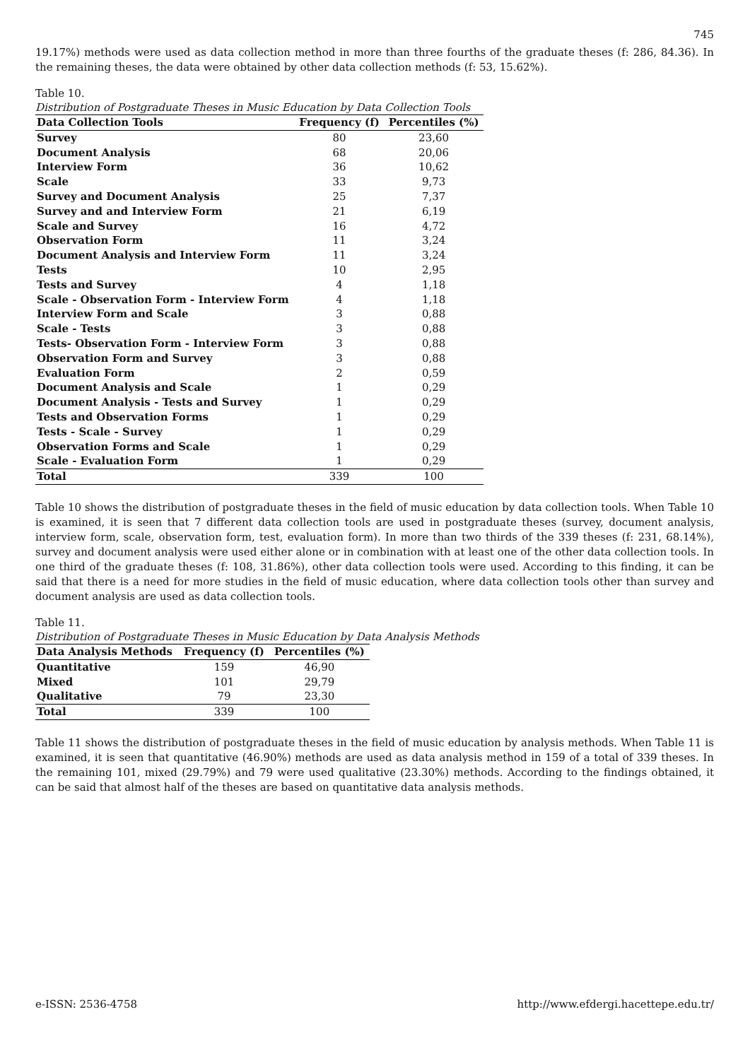745
19.17%) methods were used as data collection method in more than three fourths of the graduate theses (f: 286, 84.36). In the remaining theses, the data were obtained by other data collection methods (f: 53, 15.62%).
Table 10.
Distribution of Postgraduate Theses in Music Education by Data Collection Tools
| Data Collection Tools | Frequency (f) | Percentiles (%) |
| --- | --- | --- |
| Survey | 80 | 23,60 |
| Document Analysis | 68 | 20,06 |
| Interview Form | 36 | 10,62 |
| Scale | 33 | 9,73 |
| Survey and Document Analysis | 25 | 7,37 |
| Survey and and Interview Form | 21 | 6,19 |
| Scale and Survey | 16 | 4,72 |
| Observation Form | 11 | 3,24 |
| Document Analysis and Interview Form | 11 | 3,24 |
| Tests | 10 | 2,95 |
| Tests and Survey | 4 | 1,18 |
| Scale - Observation Form - Interview Form | 4 | 1,18 |
| Interview Form and Scale | 3 | 0,88 |
| Scale - Tests | 3 | 0,88 |
| Tests- Observation Form - Interview Form | 3 | 0,88 |
| Observation Form and Survey | 3 | 0,88 |
| Evaluation Form | 2 | 0,59 |
| Document Analysis and Scale | 1 | 0,29 |
| Document Analysis - Tests and Survey | 1 | 0,29 |
| Tests and Observation Forms | 1 | 0,29 |
| Tests - Scale - Survey | 1 | 0,29 |
| Observation Forms and Scale | 1 | 0,29 |
| Scale - Evaluation Form | 1 | 0,29 |
| Total | 339 | 100 |
Table 10 shows the distribution of postgraduate theses in the field of music education by data collection tools. When Table 10 is examined, it is seen that 7 different data collection tools are used in postgraduate theses (survey, document analysis, interview form, scale, observation form, test, evaluation form). In more than two thirds of the 339 theses (f: 231, 68.14%), survey and document analysis were used either alone or in combination with at least one of the other data collection tools. In one third of the graduate theses (f: 108, 31.86%), other data collection tools were used. According to this finding, it can be said that there is a need for more studies in the field of music education, where data collection tools other than survey and document analysis are used as data collection tools.
Table 11.
Distribution of Postgraduate Theses in Music Education by Data Analysis Methods
| Data Analysis Methods | Frequency (f) | Percentiles (%) |
| --- | --- | --- |
| Quantitative | 159 | 46,90 |
| Mixed | 101 | 29,79 |
| Qualitative | 79 | 23,30 |
| Total | 339 | 100 |
Table 11 shows the distribution of postgraduate theses in the field of music education by analysis methods. When Table 11 is examined, it is seen that quantitative (46.90%) methods are used as data analysis method in 159 of a total of 339 theses. In the remaining 101, mixed (29.79%) and 79 were used qualitative (23.30%) methods. According to the findings obtained, it can be said that almost half of the theses are based on quantitative data analysis methods.
e-ISSN: 2536-4758 http://www.efdergi.hacettepe.edu.tr/